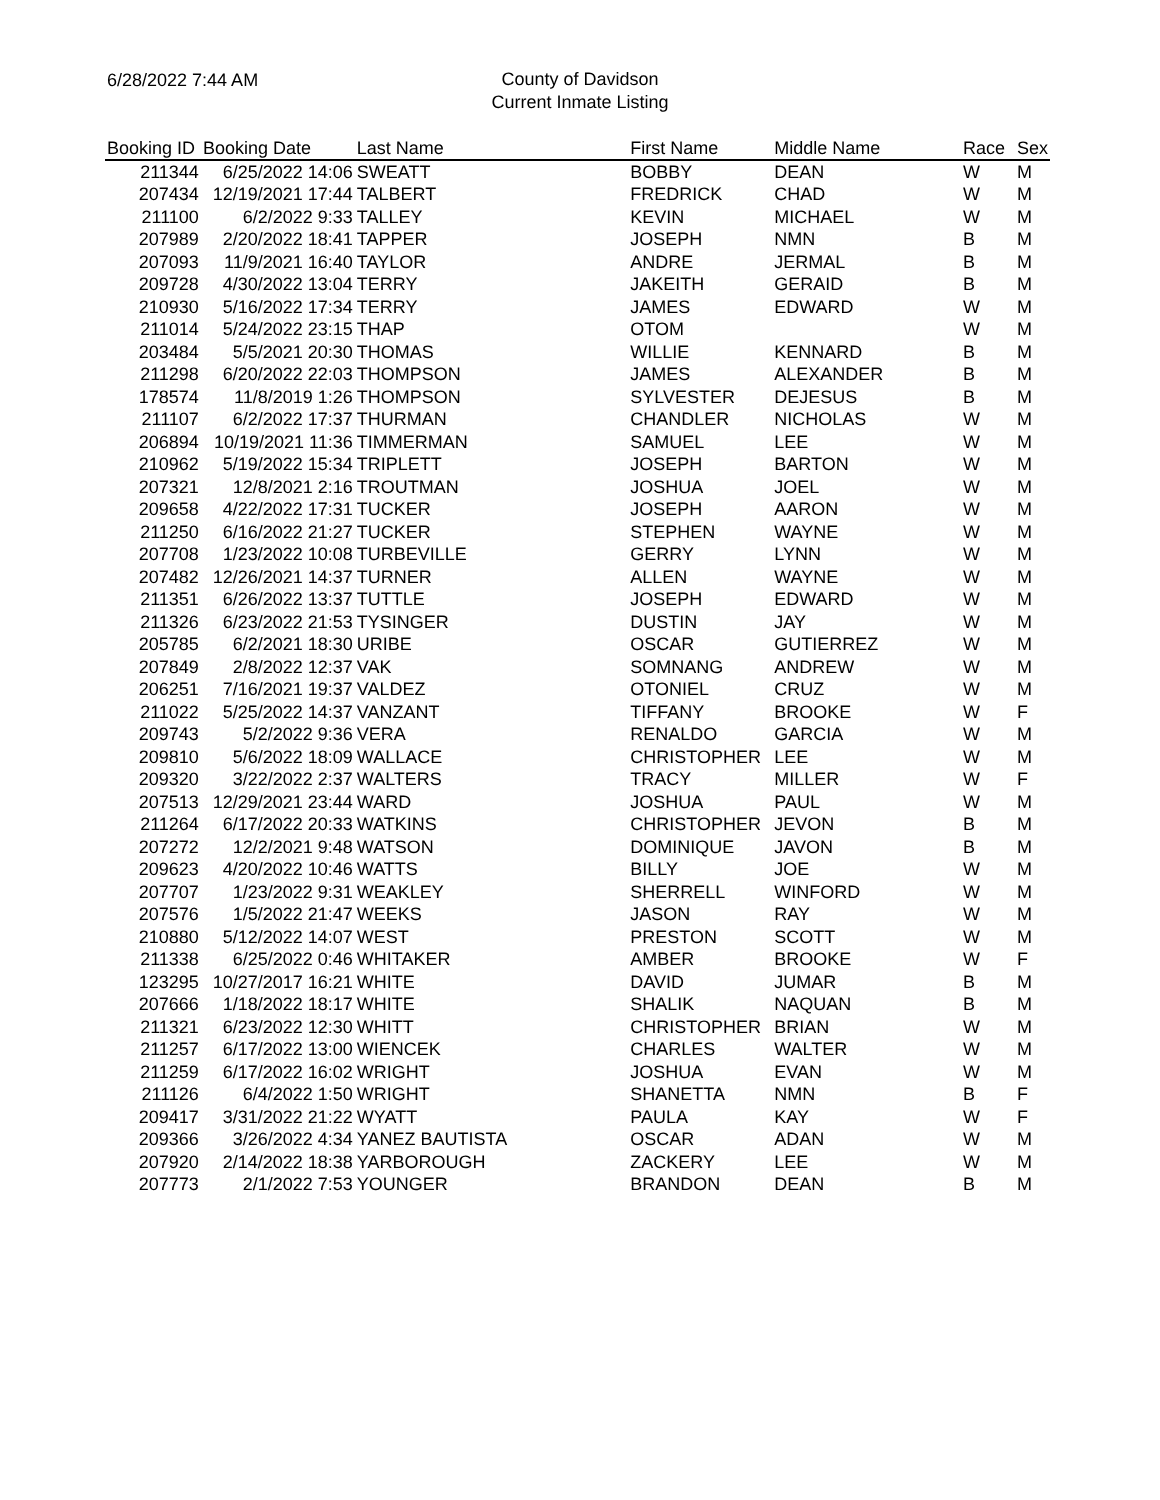6/28/2022 7:44 AM
County of Davidson
Current Inmate Listing
| Booking ID | Booking Date | Last Name | First Name | Middle Name | Race | Sex |
| --- | --- | --- | --- | --- | --- | --- |
| 211344 | 6/25/2022 14:06 | SWEATT | BOBBY | DEAN | W | M |
| 207434 | 12/19/2021 17:44 | TALBERT | FREDRICK | CHAD | W | M |
| 211100 | 6/2/2022 9:33 | TALLEY | KEVIN | MICHAEL | W | M |
| 207989 | 2/20/2022 18:41 | TAPPER | JOSEPH | NMN | B | M |
| 207093 | 11/9/2021 16:40 | TAYLOR | ANDRE | JERMAL | B | M |
| 209728 | 4/30/2022 13:04 | TERRY | JAKEITH | GERAID | B | M |
| 210930 | 5/16/2022 17:34 | TERRY | JAMES | EDWARD | W | M |
| 211014 | 5/24/2022 23:15 | THAP | OTOM | | W | M |
| 203484 | 5/5/2021 20:30 | THOMAS | WILLIE | KENNARD | B | M |
| 211298 | 6/20/2022 22:03 | THOMPSON | JAMES | ALEXANDER | B | M |
| 178574 | 11/8/2019 1:26 | THOMPSON | SYLVESTER | DEJESUS | B | M |
| 211107 | 6/2/2022 17:37 | THURMAN | CHANDLER | NICHOLAS | W | M |
| 206894 | 10/19/2021 11:36 | TIMMERMAN | SAMUEL | LEE | W | M |
| 210962 | 5/19/2022 15:34 | TRIPLETT | JOSEPH | BARTON | W | M |
| 207321 | 12/8/2021 2:16 | TROUTMAN | JOSHUA | JOEL | W | M |
| 209658 | 4/22/2022 17:31 | TUCKER | JOSEPH | AARON | W | M |
| 211250 | 6/16/2022 21:27 | TUCKER | STEPHEN | WAYNE | W | M |
| 207708 | 1/23/2022 10:08 | TURBEVILLE | GERRY | LYNN | W | M |
| 207482 | 12/26/2021 14:37 | TURNER | ALLEN | WAYNE | W | M |
| 211351 | 6/26/2022 13:37 | TUTTLE | JOSEPH | EDWARD | W | M |
| 211326 | 6/23/2022 21:53 | TYSINGER | DUSTIN | JAY | W | M |
| 205785 | 6/2/2021 18:30 | URIBE | OSCAR | GUTIERREZ | W | M |
| 207849 | 2/8/2022 12:37 | VAK | SOMNANG | ANDREW | W | M |
| 206251 | 7/16/2021 19:37 | VALDEZ | OTONIEL | CRUZ | W | M |
| 211022 | 5/25/2022 14:37 | VANZANT | TIFFANY | BROOKE | W | F |
| 209743 | 5/2/2022 9:36 | VERA | RENALDO | GARCIA | W | M |
| 209810 | 5/6/2022 18:09 | WALLACE | CHRISTOPHER | LEE | W | M |
| 209320 | 3/22/2022 2:37 | WALTERS | TRACY | MILLER | W | F |
| 207513 | 12/29/2021 23:44 | WARD | JOSHUA | PAUL | W | M |
| 211264 | 6/17/2022 20:33 | WATKINS | CHRISTOPHER | JEVON | B | M |
| 207272 | 12/2/2021 9:48 | WATSON | DOMINIQUE | JAVON | B | M |
| 209623 | 4/20/2022 10:46 | WATTS | BILLY | JOE | W | M |
| 207707 | 1/23/2022 9:31 | WEAKLEY | SHERRELL | WINFORD | W | M |
| 207576 | 1/5/2022 21:47 | WEEKS | JASON | RAY | W | M |
| 210880 | 5/12/2022 14:07 | WEST | PRESTON | SCOTT | W | M |
| 211338 | 6/25/2022 0:46 | WHITAKER | AMBER | BROOKE | W | F |
| 123295 | 10/27/2017 16:21 | WHITE | DAVID | JUMAR | B | M |
| 207666 | 1/18/2022 18:17 | WHITE | SHALIK | NAQUAN | B | M |
| 211321 | 6/23/2022 12:30 | WHITT | CHRISTOPHER | BRIAN | W | M |
| 211257 | 6/17/2022 13:00 | WIENCEK | CHARLES | WALTER | W | M |
| 211259 | 6/17/2022 16:02 | WRIGHT | JOSHUA | EVAN | W | M |
| 211126 | 6/4/2022 1:50 | WRIGHT | SHANETTA | NMN | B | F |
| 209417 | 3/31/2022 21:22 | WYATT | PAULA | KAY | W | F |
| 209366 | 3/26/2022 4:34 | YANEZ BAUTISTA | OSCAR | ADAN | W | M |
| 207920 | 2/14/2022 18:38 | YARBOROUGH | ZACKERY | LEE | W | M |
| 207773 | 2/1/2022 7:53 | YOUNGER | BRANDON | DEAN | B | M |